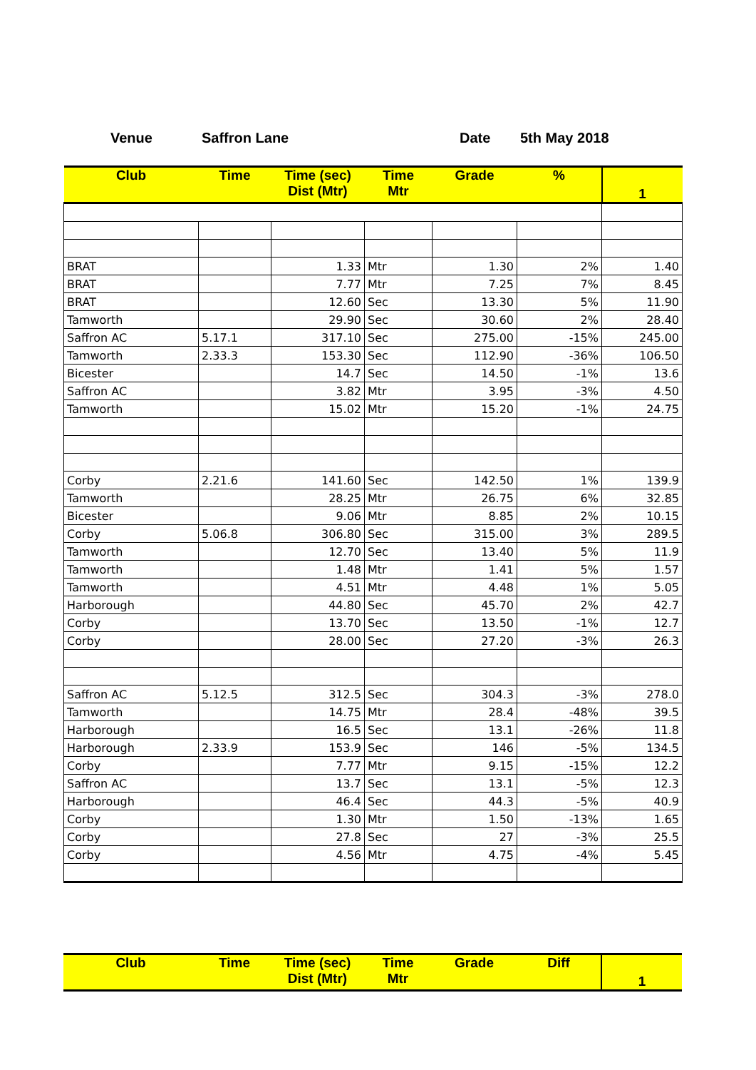Venue Saffron Lane Date 5th May 2018
| Club | Time | Time (sec) Dist (Mtr) | Time Mtr | Grade | % | 1 |
| --- | --- | --- | --- | --- | --- | --- |
| BRAT | | 1.33 | Mtr | 1.30 | 2% | 1.40 |
| BRAT | | 7.77 | Mtr | 7.25 | 7% | 8.45 |
| BRAT | | 12.60 | Sec | 13.30 | 5% | 11.90 |
| Tamworth | | 29.90 | Sec | 30.60 | 2% | 28.40 |
| Saffron AC | 5.17.1 | 317.10 | Sec | 275.00 | -15% | 245.00 |
| Tamworth | 2.33.3 | 153.30 | Sec | 112.90 | -36% | 106.50 |
| Bicester | | 14.7 | Sec | 14.50 | -1% | 13.6 |
| Saffron AC | | 3.82 | Mtr | 3.95 | -3% | 4.50 |
| Tamworth | | 15.02 | Mtr | 15.20 | -1% | 24.75 |
| Corby | 2.21.6 | 141.60 | Sec | 142.50 | 1% | 139.9 |
| Tamworth | | 28.25 | Mtr | 26.75 | 6% | 32.85 |
| Bicester | | 9.06 | Mtr | 8.85 | 2% | 10.15 |
| Corby | 5.06.8 | 306.80 | Sec | 315.00 | 3% | 289.5 |
| Tamworth | | 12.70 | Sec | 13.40 | 5% | 11.9 |
| Tamworth | | 1.48 | Mtr | 1.41 | 5% | 1.57 |
| Tamworth | | 4.51 | Mtr | 4.48 | 1% | 5.05 |
| Harborough | | 44.80 | Sec | 45.70 | 2% | 42.7 |
| Corby | | 13.70 | Sec | 13.50 | -1% | 12.7 |
| Corby | | 28.00 | Sec | 27.20 | -3% | 26.3 |
| Saffron AC | 5.12.5 | 312.5 | Sec | 304.3 | -3% | 278.0 |
| Tamworth | | 14.75 | Mtr | 28.4 | -48% | 39.5 |
| Harborough | | 16.5 | Sec | 13.1 | -26% | 11.8 |
| Harborough | 2.33.9 | 153.9 | Sec | 146 | -5% | 134.5 |
| Corby | | 7.77 | Mtr | 9.15 | -15% | 12.2 |
| Saffron AC | | 13.7 | Sec | 13.1 | -5% | 12.3 |
| Harborough | | 46.4 | Sec | 44.3 | -5% | 40.9 |
| Corby | | 1.30 | Mtr | 1.50 | -13% | 1.65 |
| Corby | | 27.8 | Sec | 27 | -3% | 25.5 |
| Corby | | 4.56 | Mtr | 4.75 | -4% | 5.45 |
| Club | Time | Time (sec) Dist (Mtr) | Time Mtr | Grade | Diff | 1 |
| --- | --- | --- | --- | --- | --- | --- |